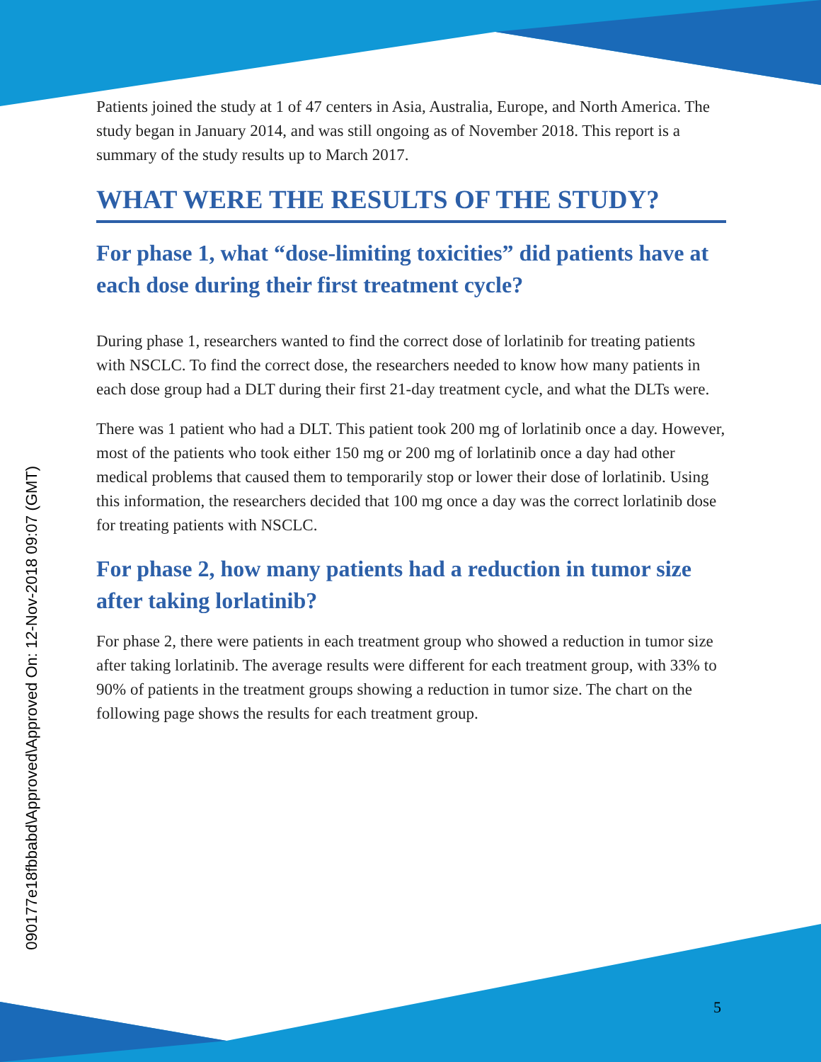090177e18fbbabd\Approved\Approved On: 12-Nov-2018 09:07 (GMT)
Patients joined the study at 1 of 47 centers in Asia, Australia, Europe, and North America. The study began in January 2014, and was still ongoing as of November 2018. This report is a summary of the study results up to March 2017.
WHAT WERE THE RESULTS OF THE STUDY?
For phase 1, what “dose-limiting toxicities” did patients have at each dose during their first treatment cycle?
During phase 1, researchers wanted to find the correct dose of lorlatinib for treating patients with NSCLC. To find the correct dose, the researchers needed to know how many patients in each dose group had a DLT during their first 21-day treatment cycle, and what the DLTs were.
There was 1 patient who had a DLT. This patient took 200 mg of lorlatinib once a day. However, most of the patients who took either 150 mg or 200 mg of lorlatinib once a day had other medical problems that caused them to temporarily stop or lower their dose of lorlatinib. Using this information, the researchers decided that 100 mg once a day was the correct lorlatinib dose for treating patients with NSCLC.
For phase 2, how many patients had a reduction in tumor size after taking lorlatinib?
For phase 2, there were patients in each treatment group who showed a reduction in tumor size after taking lorlatinib. The average results were different for each treatment group, with 33% to 90% of patients in the treatment groups showing a reduction in tumor size. The chart on the following page shows the results for each treatment group.
5